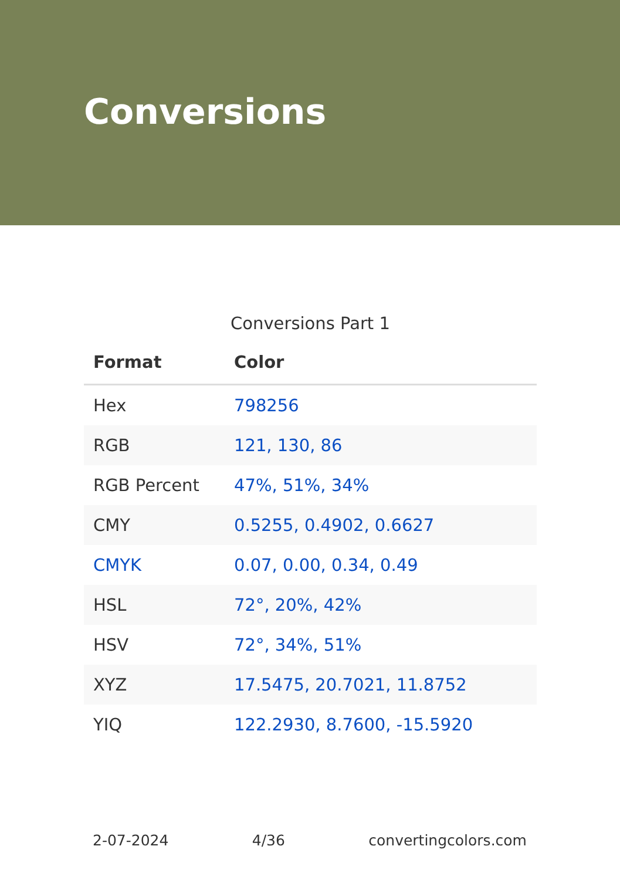Conversions
Conversions Part 1
| Format | Color |
| --- | --- |
| Hex | 798256 |
| RGB | 121, 130, 86 |
| RGB Percent | 47%, 51%, 34% |
| CMY | 0.5255, 0.4902, 0.6627 |
| CMYK | 0.07, 0.00, 0.34, 0.49 |
| HSL | 72°, 20%, 42% |
| HSV | 72°, 34%, 51% |
| XYZ | 17.5475, 20.7021, 11.8752 |
| YIQ | 122.2930, 8.7600, -15.5920 |
2-07-2024 4/36 convertingcolors.com